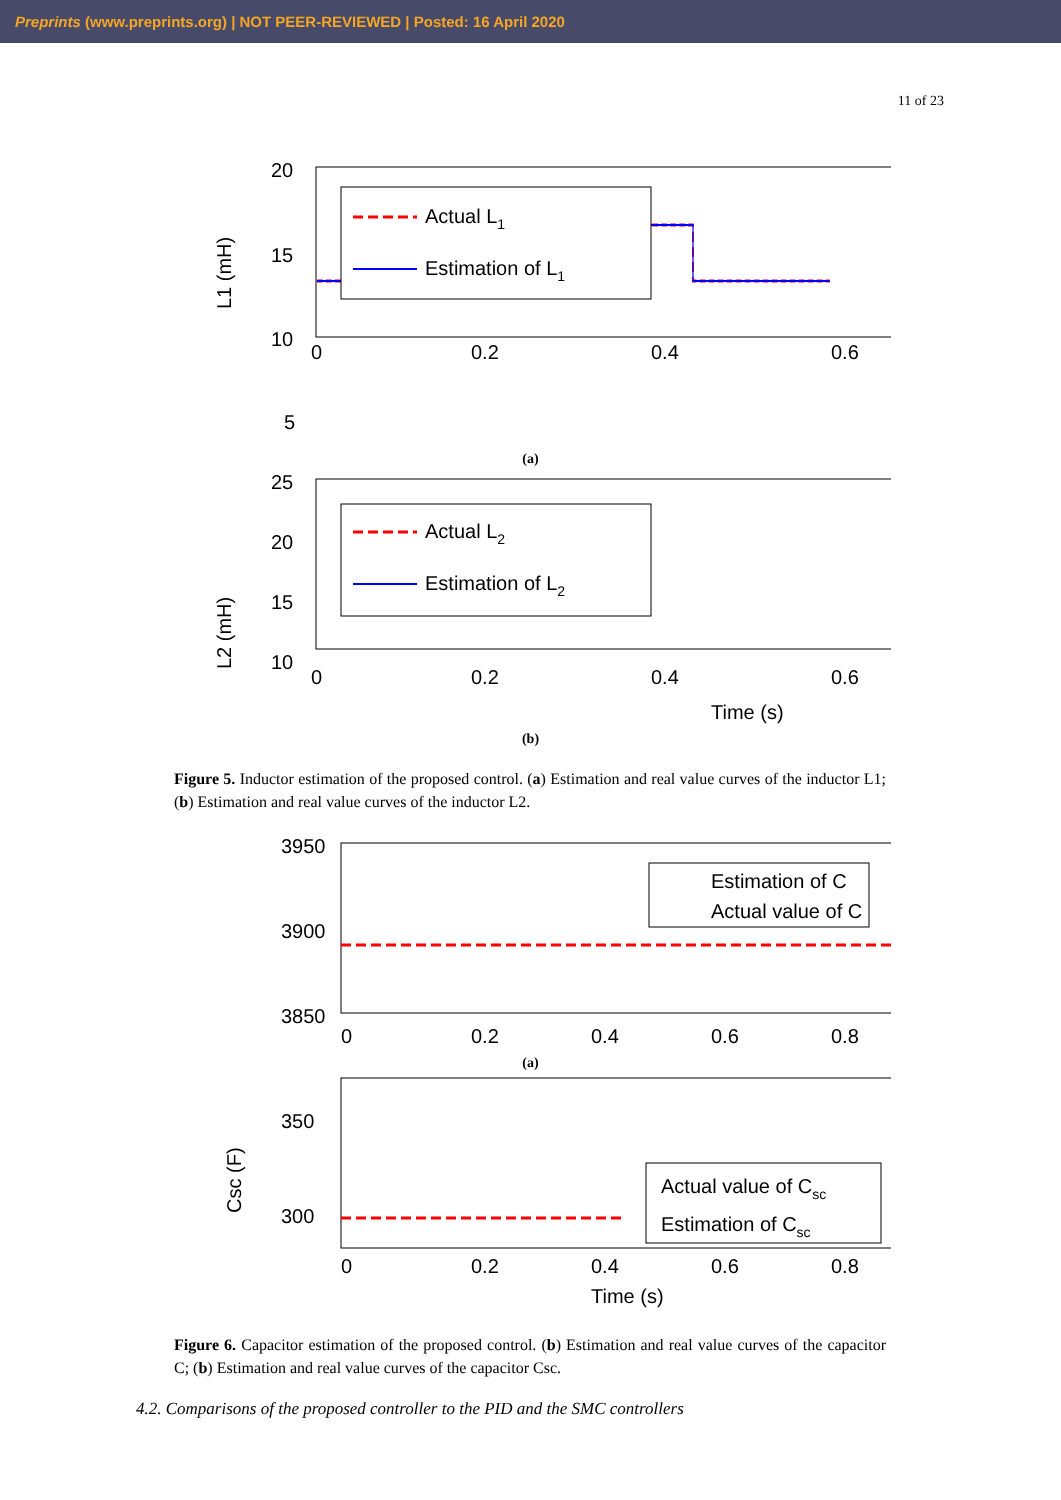Preprints (www.preprints.org) | NOT PEER-REVIEWED | Posted: 16 April 2020
11 of 23
20
15
10
5
Actual L1
Estimation of L1
0
0.2
0.4
0.6
L1 (mH)
(a)
25
20
15
10
Actual L2
Estimation of L2
L2 (mH)
0
0.2
0.4
0.6
Time (s)
(b)
Figure 5. Inductor estimation of the proposed control. (a) Estimation and real value curves of the inductor L1; (b) Estimation and real value curves of the inductor L2.
3950
3900
3850
Estimation of C
Actual value of C
0
0.2
0.4
0.6
0.8
(a)
350
300
Actual value of Csc
Estimation of Csc
0
0.2
0.4
0.6
0.8
Time (s)
Csc (F)
Figure 6. Capacitor estimation of the proposed control. (b) Estimation and real value curves of the capacitor C; (b) Estimation and real value curves of the capacitor Csc.
4.2. Comparisons of the proposed controller to the PID and the SMC controllers